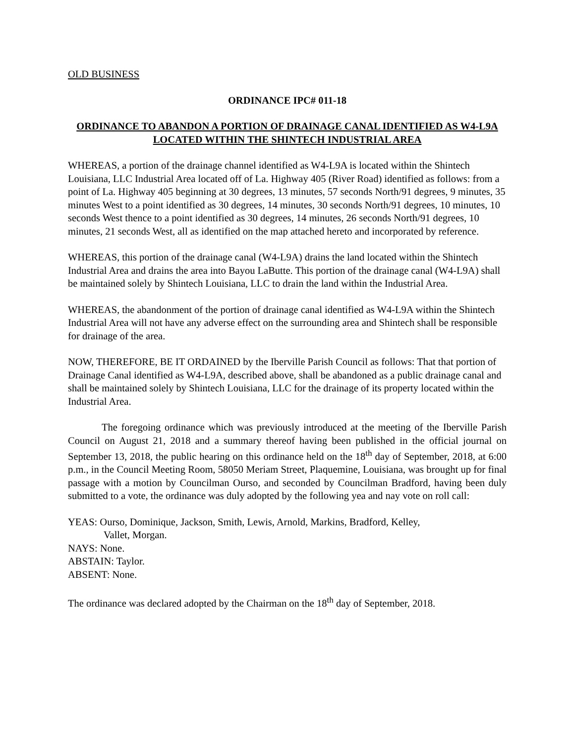OLD BUSINESS
ORDINANCE IPC# 011-18
ORDINANCE TO ABANDON A PORTION OF DRAINAGE CANAL IDENTIFIED AS W4-L9A LOCATED WITHIN THE SHINTECH INDUSTRIAL AREA
WHEREAS, a portion of the drainage channel identified as W4-L9A is located within the Shintech Louisiana, LLC Industrial Area located off of La. Highway 405 (River Road) identified as follows: from a point of La. Highway 405 beginning at 30 degrees, 13 minutes, 57 seconds North/91 degrees, 9 minutes, 35 minutes West to a point identified as 30 degrees, 14 minutes, 30 seconds North/91 degrees, 10 minutes, 10 seconds West thence to a point identified as 30 degrees, 14 minutes, 26 seconds North/91 degrees, 10 minutes, 21 seconds West, all as identified on the map attached hereto and incorporated by reference.
WHEREAS, this portion of the drainage canal (W4-L9A) drains the land located within the Shintech Industrial Area and drains the area into Bayou LaButte. This portion of the drainage canal (W4-L9A) shall be maintained solely by Shintech Louisiana, LLC to drain the land within the Industrial Area.
WHEREAS, the abandonment of the portion of drainage canal identified as W4-L9A within the Shintech Industrial Area will not have any adverse effect on the surrounding area and Shintech shall be responsible for drainage of the area.
NOW, THEREFORE, BE IT ORDAINED by the Iberville Parish Council as follows: That that portion of Drainage Canal identified as W4-L9A, described above, shall be abandoned as a public drainage canal and shall be maintained solely by Shintech Louisiana, LLC for the drainage of its property located within the Industrial Area.
The foregoing ordinance which was previously introduced at the meeting of the Iberville Parish Council on August 21, 2018 and a summary thereof having been published in the official journal on September 13, 2018, the public hearing on this ordinance held on the 18<sup>th</sup> day of September, 2018, at 6:00 p.m., in the Council Meeting Room, 58050 Meriam Street, Plaquemine, Louisiana, was brought up for final passage with a motion by Councilman Ourso, and seconded by Councilman Bradford, having been duly submitted to a vote, the ordinance was duly adopted by the following yea and nay vote on roll call:
YEAS: Ourso, Dominique, Jackson, Smith, Lewis, Arnold, Markins, Bradford, Kelley,
Vallet, Morgan.
NAYS: None.
ABSTAIN: Taylor.
ABSENT: None.
The ordinance was declared adopted by the Chairman on the 18<sup>th</sup> day of September, 2018.